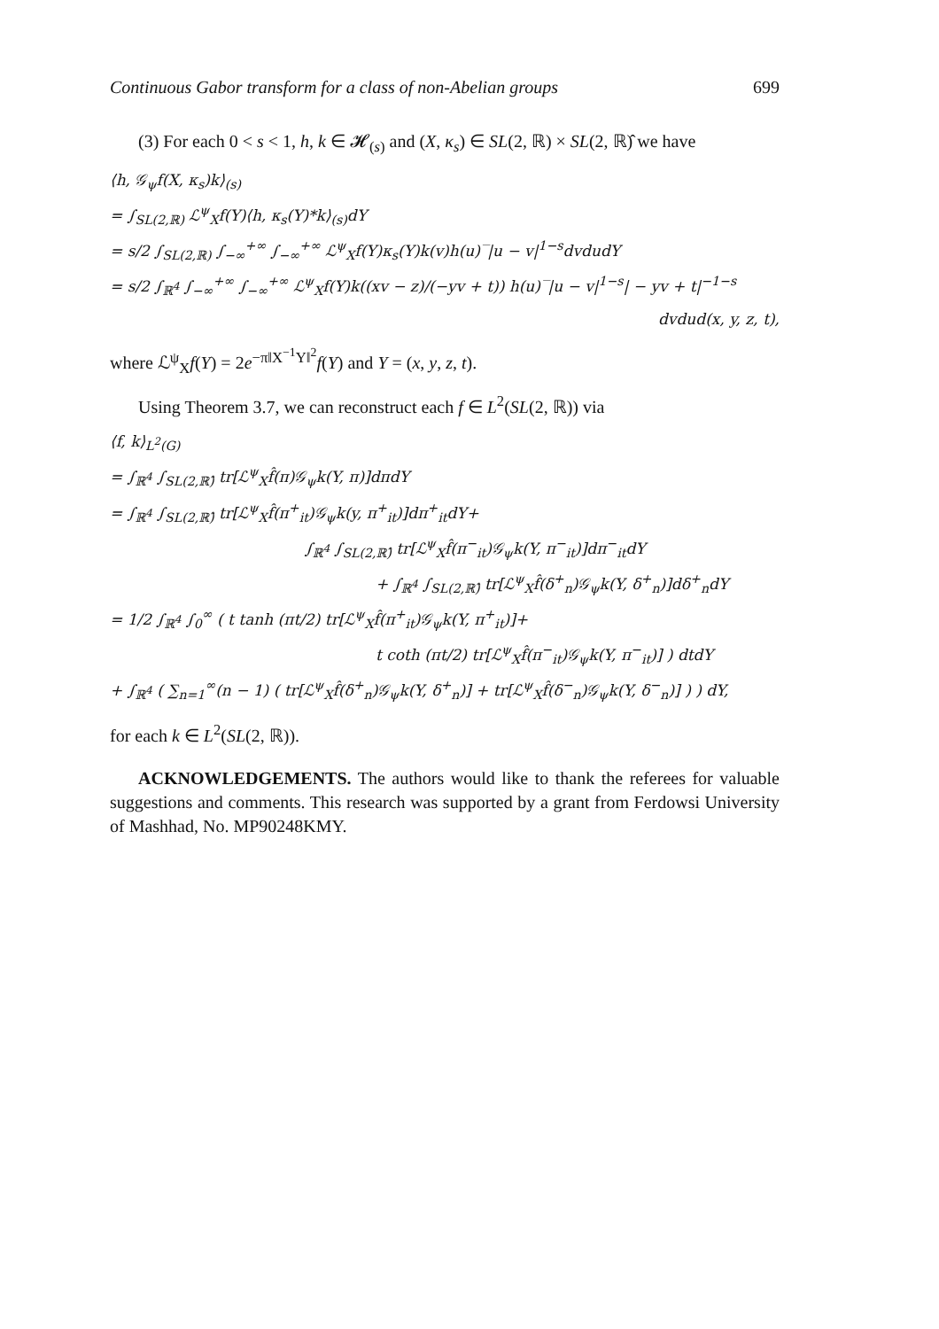Continuous Gabor transform for a class of non-Abelian groups 699
(3) For each 0 < s < 1, h, k ∈ 𝓗<sub>(s)</sub> and (X, κ<sub>s</sub>) ∈ SL(2, ℝ) × SL(2, ℝ)̂ we have
⟨h, 𝒢<sub>ψ</sub>f(X, κ<sub>s</sub>)k⟩<sub>(s)</sub>
= ∫<sub>SL(2,ℝ)</sub> ℒ<sup>ψ</sup><sub>X</sub>f(Y)⟨h, κ<sub>s</sub>(Y)*k⟩<sub>(s)</sub>dY
= s/2 ∫<sub>SL(2,ℝ)</sub> ∫<sub>−∞</sub><sup>+∞</sup> ∫<sub>−∞</sub><sup>+∞</sup> ℒ<sup>ψ</sup><sub>X</sub>f(Y)κ<sub>s</sub>(Y)k(v)h(u)‾|u − v|<sup>1−s</sup>dvdudY
= s/2 ∫<sub>ℝ<sup>4</sup></sub> ∫<sub>−∞</sub><sup>+∞</sup> ∫<sub>−∞</sub><sup>+∞</sup> ℒ<sup>ψ</sup><sub>X</sub>f(Y)k((xv − z)/(−yv + t)) h(u)‾|u − v|<sup>1−s</sup>| − yv + t|<sup>−1−s</sup>
dvdud(x, y, z, t),
where ℒ<sup>ψ</sup><sub>X</sub>f(Y) = 2e<sup>−π‖X<sup>−1</sup>Y‖<sup>2</sup></sup>f(Y) and Y = (x, y, z, t).
Using Theorem 3.7, we can reconstruct each f ∈ L<sup>2</sup>(SL(2, ℝ)) via
⟨f, k⟩<sub>L<sup>2</sup>(G)</sub>
= ∫<sub>ℝ<sup>4</sup></sub> ∫<sub>SL(2,ℝ)̂</sub> tr[ℒ<sup>ψ</sup><sub>X</sub>f̂(π)𝒢<sub>ψ</sub>k(Y, π)]dπdY
= ∫<sub>ℝ<sup>4</sup></sub> ∫<sub>SL(2,ℝ)̂</sub> tr[ℒ<sup>ψ</sup><sub>X</sub>f̂(π<sup>+</sup><sub>it</sub>)𝒢<sub>ψ</sub>k(y, π<sup>+</sup><sub>it</sub>)]dπ<sup>+</sup><sub>it</sub>dY+
∫<sub>ℝ<sup>4</sup></sub> ∫<sub>SL(2,ℝ)̂</sub> tr[ℒ<sup>ψ</sup><sub>X</sub>f̂(π<sup>−</sup><sub>it</sub>)𝒢<sub>ψ</sub>k(Y, π<sup>−</sup><sub>it</sub>)]dπ<sup>−</sup><sub>it</sub>dY
+ ∫<sub>ℝ<sup>4</sup></sub> ∫<sub>SL(2,ℝ)̂</sub> tr[ℒ<sup>ψ</sup><sub>X</sub>f̂(δ<sup>+</sup><sub>n</sub>)𝒢<sub>ψ</sub>k(Y, δ<sup>+</sup><sub>n</sub>)]dδ<sup>+</sup><sub>n</sub>dY
= 1/2 ∫<sub>ℝ<sup>4</sup></sub> ∫<sub>0</sub><sup>∞</sup> ( t tanh (πt/2) tr[ℒ<sup>ψ</sup><sub>X</sub>f̂(π<sup>+</sup><sub>it</sub>)𝒢<sub>ψ</sub>k(Y, π<sup>+</sup><sub>it</sub>)]+
t coth (πt/2) tr[ℒ<sup>ψ</sup><sub>X</sub>f̂(π<sup>−</sup><sub>it</sub>)𝒢<sub>ψ</sub>k(Y, π<sup>−</sup><sub>it</sub>)] ) dtdY
+ ∫<sub>ℝ<sup>4</sup></sub> ( ∑<sub>n=1</sub><sup>∞</sup>(n − 1) ( tr[ℒ<sup>ψ</sup><sub>X</sub>f̂(δ<sup>+</sup><sub>n</sub>)𝒢<sub>ψ</sub>k(Y, δ<sup>+</sup><sub>n</sub>)] + tr[ℒ<sup>ψ</sup><sub>X</sub>f̂(δ<sup>−</sup><sub>n</sub>)𝒢<sub>ψ</sub>k(Y, δ<sup>−</sup><sub>n</sub>)] ) ) dY,
for each k ∈ L<sup>2</sup>(SL(2, ℝ)).
ACKNOWLEDGEMENTS. The authors would like to thank the referees for valuable suggestions and comments. This research was supported by a grant from Ferdowsi University of Mashhad, No. MP90248KMY.